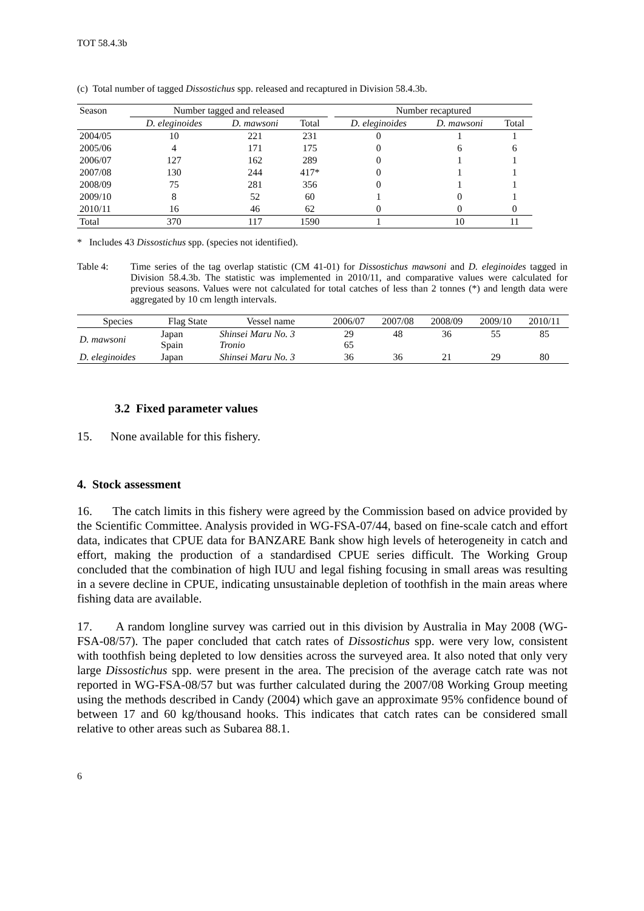TOT 58.4.3b
(c) Total number of tagged Dissostichus spp. released and recaptured in Division 58.4.3b.
| Season | Number tagged and released | | | | Number recaptured | | |
| --- | --- | --- | --- | --- | --- | --- | --- |
| | D. eleginoides | D. mawsoni | Total | | D. eleginoides | D. mawsoni | Total |
| 2004/05 | 10 | 221 | 231 | | 0 | 1 | 1 |
| 2005/06 | 4 | 171 | 175 | | 0 | 6 | 6 |
| 2006/07 | 127 | 162 | 289 | | 0 | 1 | 1 |
| 2007/08 | 130 | 244 | 417* | | 0 | 1 | 1 |
| 2008/09 | 75 | 281 | 356 | | 0 | 1 | 1 |
| 2009/10 | 8 | 52 | 60 | | 1 | 0 | 1 |
| 2010/11 | 16 | 46 | 62 | | 0 | 0 | 0 |
| Total | 370 | 117 | 1590 | | 1 | 10 | 11 |
* Includes 43 Dissostichus spp. (species not identified).
Table 4: Time series of the tag overlap statistic (CM 41-01) for Dissostichus mawsoni and D. eleginoides tagged in Division 58.4.3b. The statistic was implemented in 2010/11, and comparative values were calculated for previous seasons. Values were not calculated for total catches of less than 2 tonnes (*) and length data were aggregated by 10 cm length intervals.
| Species | Flag State | Vessel name | 2006/07 | 2007/08 | 2008/09 | 2009/10 | 2010/11 |
| --- | --- | --- | --- | --- | --- | --- | --- |
| D. mawsoni | Japan Spain | Shinsei Maru No. 3 Tronio | 29 65 | 48 | 36 | 55 | 85 |
| D. eleginoides | Japan | Shinsei Maru No. 3 | 36 | 36 | 21 | 29 | 80 |
3.2 Fixed parameter values
15. None available for this fishery.
4. Stock assessment
16. The catch limits in this fishery were agreed by the Commission based on advice provided by the Scientific Committee. Analysis provided in WG-FSA-07/44, based on fine-scale catch and effort data, indicates that CPUE data for BANZARE Bank show high levels of heterogeneity in catch and effort, making the production of a standardised CPUE series difficult. The Working Group concluded that the combination of high IUU and legal fishing focusing in small areas was resulting in a severe decline in CPUE, indicating unsustainable depletion of toothfish in the main areas where fishing data are available.
17. A random longline survey was carried out in this division by Australia in May 2008 (WG-FSA-08/57). The paper concluded that catch rates of Dissostichus spp. were very low, consistent with toothfish being depleted to low densities across the surveyed area. It also noted that only very large Dissostichus spp. were present in the area. The precision of the average catch rate was not reported in WG-FSA-08/57 but was further calculated during the 2007/08 Working Group meeting using the methods described in Candy (2004) which gave an approximate 95% confidence bound of between 17 and 60 kg/thousand hooks. This indicates that catch rates can be considered small relative to other areas such as Subarea 88.1.
6